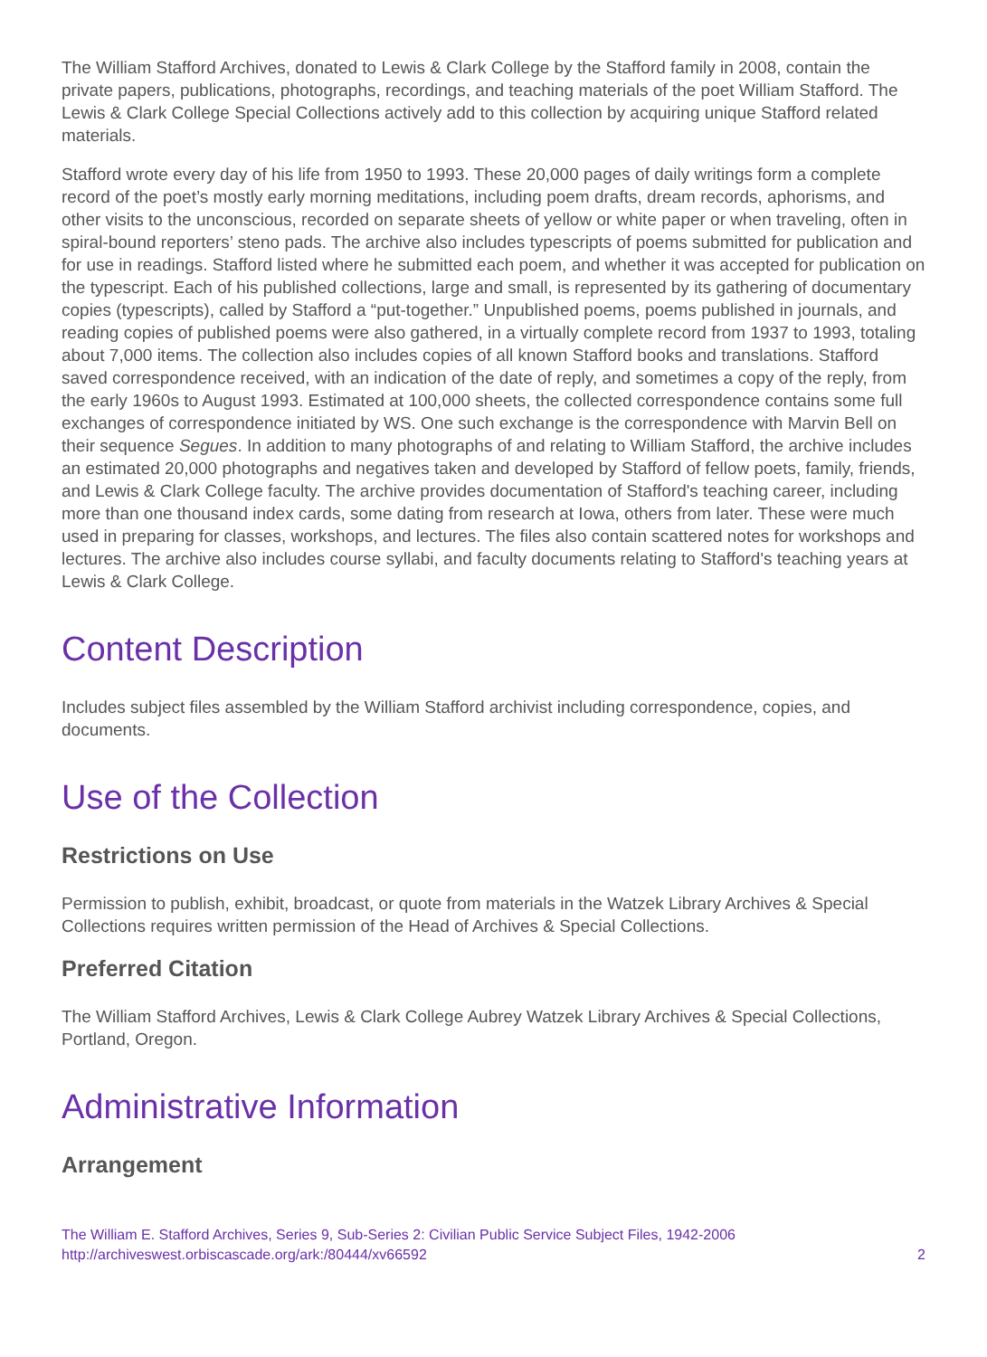The William Stafford Archives, donated to Lewis & Clark College by the Stafford family in 2008, contain the private papers, publications, photographs, recordings, and teaching materials of the poet William Stafford. The Lewis & Clark College Special Collections actively add to this collection by acquiring unique Stafford related materials.
Stafford wrote every day of his life from 1950 to 1993. These 20,000 pages of daily writings form a complete record of the poet’s mostly early morning meditations, including poem drafts, dream records, aphorisms, and other visits to the unconscious, recorded on separate sheets of yellow or white paper or when traveling, often in spiral-bound reporters’ steno pads. The archive also includes typescripts of poems submitted for publication and for use in readings. Stafford listed where he submitted each poem, and whether it was accepted for publication on the typescript. Each of his published collections, large and small, is represented by its gathering of documentary copies (typescripts), called by Stafford a “put-together.” Unpublished poems, poems published in journals, and reading copies of published poems were also gathered, in a virtually complete record from 1937 to 1993, totaling about 7,000 items. The collection also includes copies of all known Stafford books and translations. Stafford saved correspondence received, with an indication of the date of reply, and sometimes a copy of the reply, from the early 1960s to August 1993. Estimated at 100,000 sheets, the collected correspondence contains some full exchanges of correspondence initiated by WS. One such exchange is the correspondence with Marvin Bell on their sequence Segues. In addition to many photographs of and relating to William Stafford, the archive includes an estimated 20,000 photographs and negatives taken and developed by Stafford of fellow poets, family, friends, and Lewis & Clark College faculty. The archive provides documentation of Stafford's teaching career, including more than one thousand index cards, some dating from research at Iowa, others from later. These were much used in preparing for classes, workshops, and lectures. The files also contain scattered notes for workshops and lectures. The archive also includes course syllabi, and faculty documents relating to Stafford's teaching years at Lewis & Clark College.
Content Description
Includes subject files assembled by the William Stafford archivist including correspondence, copies, and documents.
Use of the Collection
Restrictions on Use
Permission to publish, exhibit, broadcast, or quote from materials in the Watzek Library Archives & Special Collections requires written permission of the Head of Archives & Special Collections.
Preferred Citation
The William Stafford Archives, Lewis & Clark College Aubrey Watzek Library Archives & Special Collections, Portland, Oregon.
Administrative Information
Arrangement
The William E. Stafford Archives, Series 9, Sub-Series 2: Civilian Public Service Subject Files, 1942-2006
http://archiveswest.orbiscascade.org/ark:/80444/xv66592 2